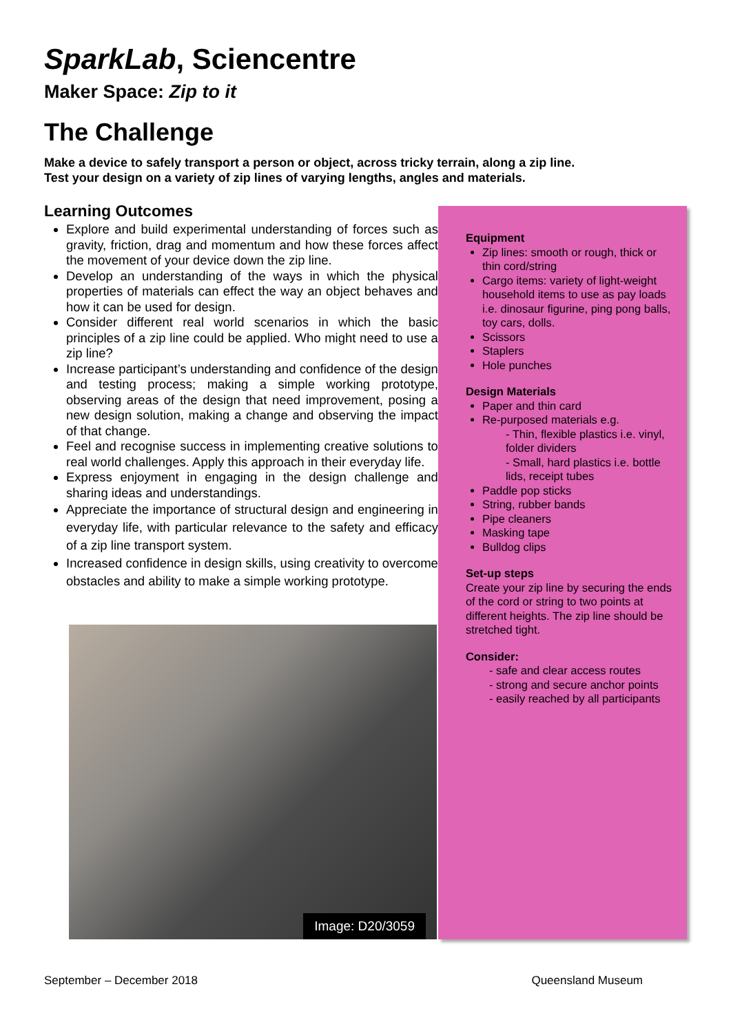SparkLab, Sciencentre
Maker Space: Zip to it
The Challenge
Make a device to safely transport a person or object, across tricky terrain, along a zip line.
Test your design on a variety of zip lines of varying lengths, angles and materials.
Learning Outcomes
Explore and build experimental understanding of forces such as gravity, friction, drag and momentum and how these forces affect the movement of your device down the zip line.
Develop an understanding of the ways in which the physical properties of materials can effect the way an object behaves and how it can be used for design.
Consider different real world scenarios in which the basic principles of a zip line could be applied. Who might need to use a zip line?
Increase participant’s understanding and confidence of the design and testing process; making a simple working prototype, observing areas of the design that need improvement, posing a new design solution, making a change and observing the impact of that change.
Feel and recognise success in implementing creative solutions to real world challenges. Apply this approach in their everyday life.
Express enjoyment in engaging in the design challenge and sharing ideas and understandings.
Appreciate the importance of structural design and engineering in everyday life, with particular relevance to the safety and efficacy of a zip line transport system.
Increased confidence in design skills, using creativity to overcome obstacles and ability to make a simple working prototype.
Image: D20/3059
Equipment
Zip lines: smooth or rough, thick or thin cord/string
Cargo items: variety of light-weight household items to use as pay loads i.e. dinosaur figurine, ping pong balls, toy cars, dolls.
Scissors
Staplers
Hole punches
Design Materials
Paper and thin card
Re-purposed materials e.g.
- Thin, flexible plastics i.e. vinyl, folder dividers
- Small, hard plastics i.e. bottle lids, receipt tubes
Paddle pop sticks
String, rubber bands
Pipe cleaners
Masking tape
Bulldog clips
Set-up steps
Create your zip line by securing the ends of the cord or string to two points at different heights. The zip line should be stretched tight.
Consider:
- safe and clear access routes
- strong and secure anchor points
- easily reached by all participants
September – December 2018 Queensland Museum